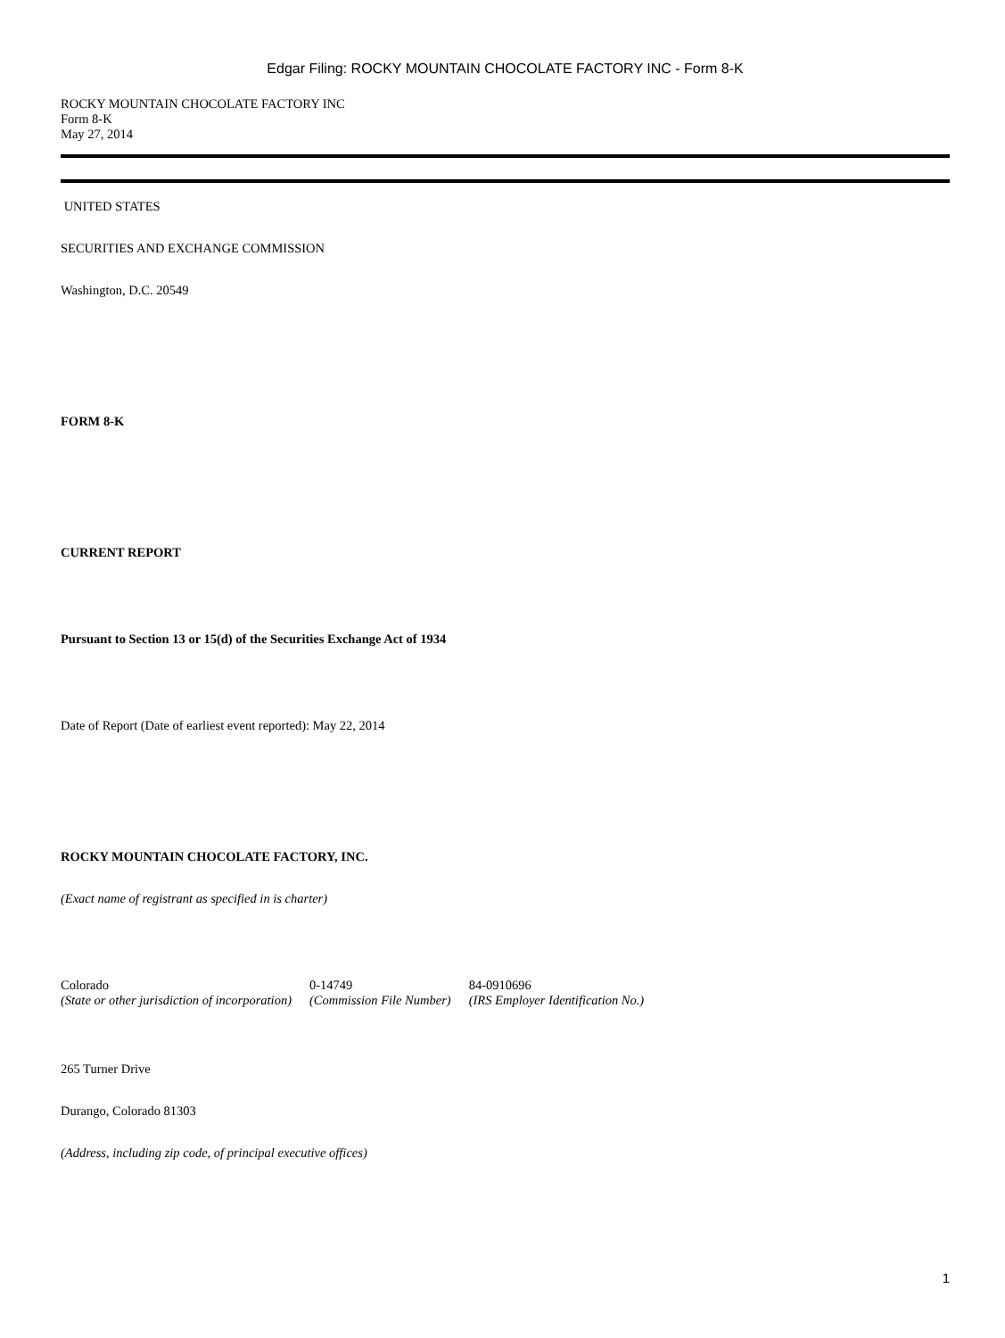Edgar Filing: ROCKY MOUNTAIN CHOCOLATE FACTORY INC - Form 8-K
ROCKY MOUNTAIN CHOCOLATE FACTORY INC
Form 8-K
May 27, 2014
UNITED STATES
SECURITIES AND EXCHANGE COMMISSION
Washington, D.C. 20549
FORM 8-K
CURRENT REPORT
Pursuant to Section 13 or 15(d) of the Securities Exchange Act of 1934
Date of Report (Date of earliest event reported): May 22, 2014
ROCKY MOUNTAIN CHOCOLATE FACTORY, INC.
(Exact name of registrant as specified in is charter)
| Colorado | 0-14749 | 84-0910696 |
| (State or other jurisdiction of incorporation) | (Commission File Number) | (IRS Employer Identification No.) |
265 Turner Drive
Durango, Colorado 81303
(Address, including zip code, of principal executive offices)
1